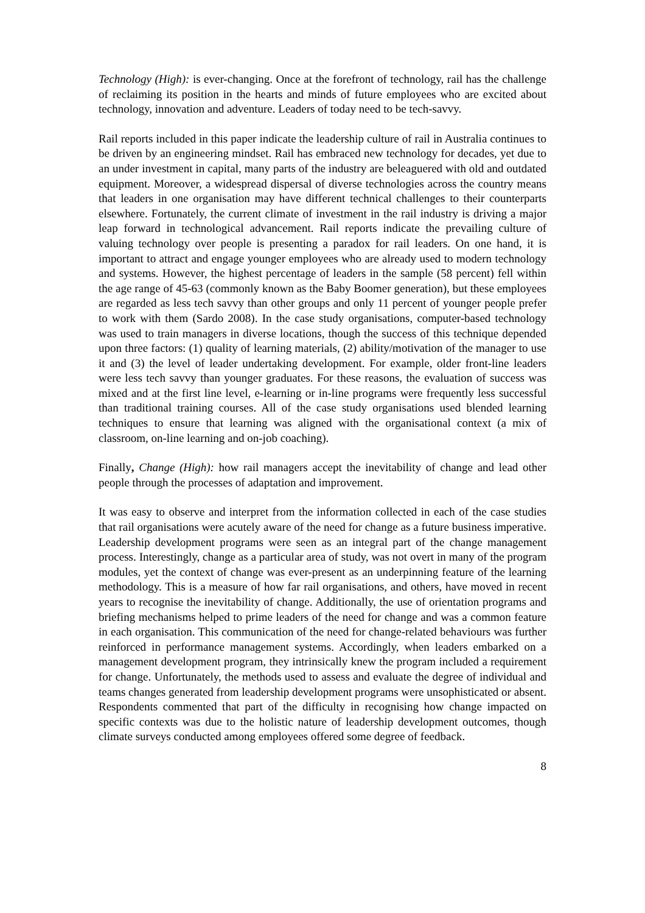Technology (High): is ever-changing. Once at the forefront of technology, rail has the challenge of reclaiming its position in the hearts and minds of future employees who are excited about technology, innovation and adventure. Leaders of today need to be tech-savvy.
Rail reports included in this paper indicate the leadership culture of rail in Australia continues to be driven by an engineering mindset. Rail has embraced new technology for decades, yet due to an under investment in capital, many parts of the industry are beleaguered with old and outdated equipment. Moreover, a widespread dispersal of diverse technologies across the country means that leaders in one organisation may have different technical challenges to their counterparts elsewhere. Fortunately, the current climate of investment in the rail industry is driving a major leap forward in technological advancement. Rail reports indicate the prevailing culture of valuing technology over people is presenting a paradox for rail leaders. On one hand, it is important to attract and engage younger employees who are already used to modern technology and systems. However, the highest percentage of leaders in the sample (58 percent) fell within the age range of 45-63 (commonly known as the Baby Boomer generation), but these employees are regarded as less tech savvy than other groups and only 11 percent of younger people prefer to work with them (Sardo 2008). In the case study organisations, computer-based technology was used to train managers in diverse locations, though the success of this technique depended upon three factors: (1) quality of learning materials, (2) ability/motivation of the manager to use it and (3) the level of leader undertaking development. For example, older front-line leaders were less tech savvy than younger graduates. For these reasons, the evaluation of success was mixed and at the first line level, e-learning or in-line programs were frequently less successful than traditional training courses. All of the case study organisations used blended learning techniques to ensure that learning was aligned with the organisational context (a mix of classroom, on-line learning and on-job coaching).
Finally, Change (High): how rail managers accept the inevitability of change and lead other people through the processes of adaptation and improvement.
It was easy to observe and interpret from the information collected in each of the case studies that rail organisations were acutely aware of the need for change as a future business imperative. Leadership development programs were seen as an integral part of the change management process. Interestingly, change as a particular area of study, was not overt in many of the program modules, yet the context of change was ever-present as an underpinning feature of the learning methodology. This is a measure of how far rail organisations, and others, have moved in recent years to recognise the inevitability of change. Additionally, the use of orientation programs and briefing mechanisms helped to prime leaders of the need for change and was a common feature in each organisation. This communication of the need for change-related behaviours was further reinforced in performance management systems. Accordingly, when leaders embarked on a management development program, they intrinsically knew the program included a requirement for change. Unfortunately, the methods used to assess and evaluate the degree of individual and teams changes generated from leadership development programs were unsophisticated or absent. Respondents commented that part of the difficulty in recognising how change impacted on specific contexts was due to the holistic nature of leadership development outcomes, though climate surveys conducted among employees offered some degree of feedback.
8